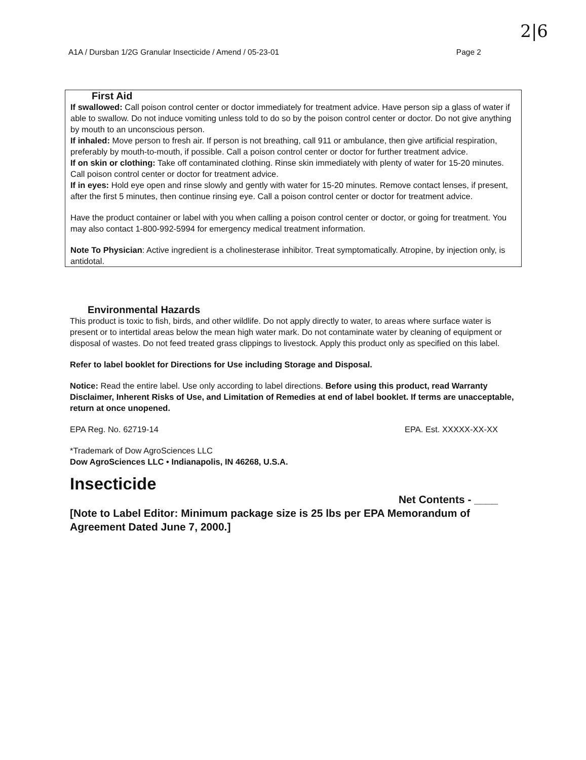2|6
A1A / Dursban 1/2G Granular Insecticide / Amend / 05-23-01 Page 2
First Aid
If swallowed: Call poison control center or doctor immediately for treatment advice. Have person sip a glass of water if able to swallow. Do not induce vomiting unless told to do so by the poison control center or doctor. Do not give anything by mouth to an unconscious person.
If inhaled: Move person to fresh air. If person is not breathing, call 911 or ambulance, then give artificial respiration, preferably by mouth-to-mouth, if possible. Call a poison control center or doctor for further treatment advice.
If on skin or clothing: Take off contaminated clothing. Rinse skin immediately with plenty of water for 15-20 minutes. Call poison control center or doctor for treatment advice.
If in eyes: Hold eye open and rinse slowly and gently with water for 15-20 minutes. Remove contact lenses, if present, after the first 5 minutes, then continue rinsing eye. Call a poison control center or doctor for treatment advice.
Have the product container or label with you when calling a poison control center or doctor, or going for treatment. You may also contact 1-800-992-5994 for emergency medical treatment information.
Note To Physician: Active ingredient is a cholinesterase inhibitor. Treat symptomatically. Atropine, by injection only, is antidotal.
Environmental Hazards
This product is toxic to fish, birds, and other wildlife. Do not apply directly to water, to areas where surface water is present or to intertidal areas below the mean high water mark. Do not contaminate water by cleaning of equipment or disposal of wastes. Do not feed treated grass clippings to livestock. Apply this product only as specified on this label.
Refer to label booklet for Directions for Use including Storage and Disposal.
Notice: Read the entire label. Use only according to label directions. Before using this product, read Warranty Disclaimer, Inherent Risks of Use, and Limitation of Remedies at end of label booklet. If terms are unacceptable, return at once unopened.
EPA Reg. No. 62719-14 EPA. Est. XXXXX-XX-XX
*Trademark of Dow AgroSciences LLC
Dow AgroSciences LLC • Indianapolis, IN 46268, U.S.A.
Insecticide
Net Contents - ____
[Note to Label Editor: Minimum package size is 25 lbs per EPA Memorandum of Agreement Dated June 7, 2000.]